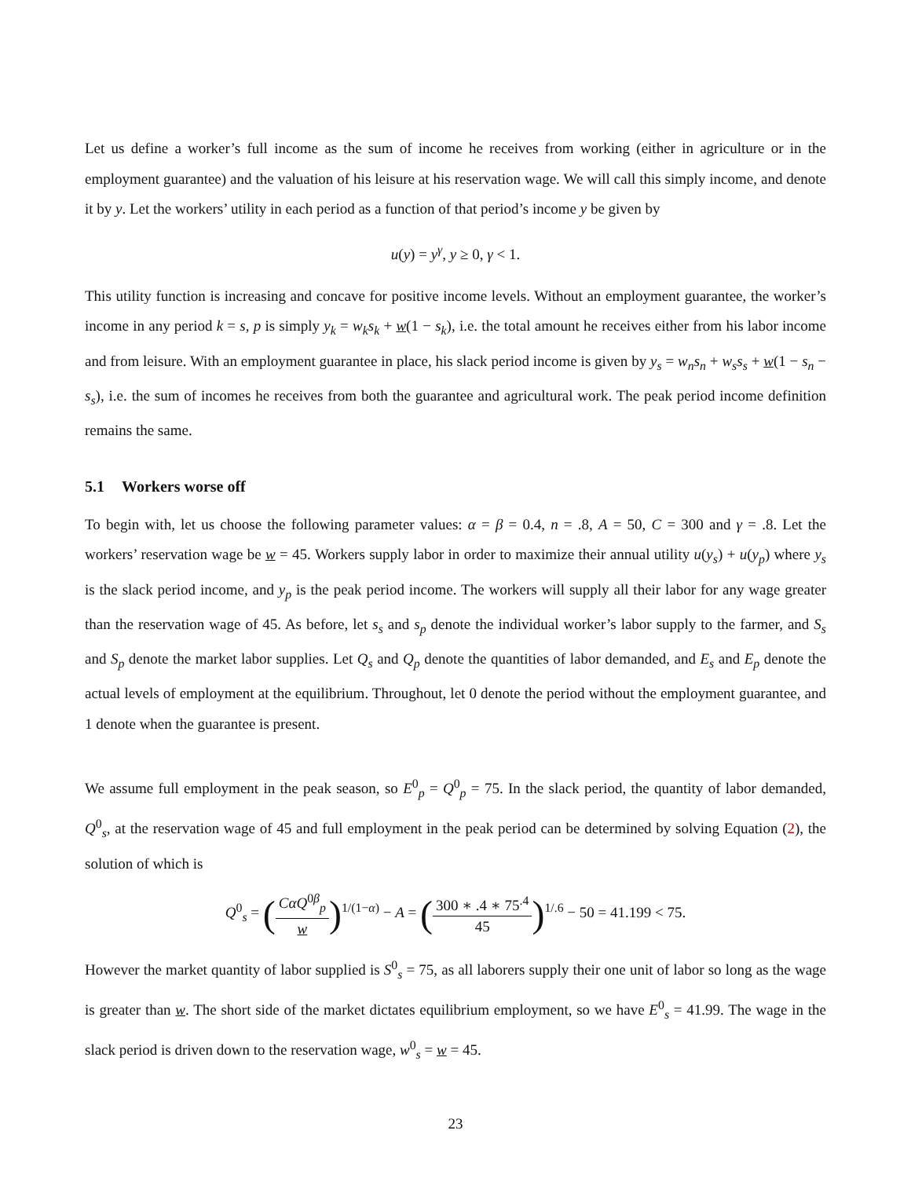Let us define a worker’s full income as the sum of income he receives from working (either in agriculture or in the employment guarantee) and the valuation of his leisure at his reservation wage. We will call this simply income, and denote it by y. Let the workers’ utility in each period as a function of that period’s income y be given by
u(y) = y<sup>γ</sup>, y ≥ 0, γ < 1.
This utility function is increasing and concave for positive income levels. Without an employment guarantee, the worker’s income in any period k = s, p is simply y<sub>k</sub> = w<sub>k</sub>s<sub>k</sub> + w(1 − s<sub>k</sub>), i.e. the total amount he receives either from his labor income and from leisure. With an employment guarantee in place, his slack period income is given by y<sub>s</sub> = w<sub>n</sub>s<sub>n</sub> + w<sub>s</sub>s<sub>s</sub> + w(1 − s<sub>n</sub> − s<sub>s</sub>), i.e. the sum of incomes he receives from both the guarantee and agricultural work. The peak period income definition remains the same.
5.1 Workers worse off
To begin with, let us choose the following parameter values: α = β = 0.4, n = .8, A = 50, C = 300 and γ = .8. Let the workers’ reservation wage be w = 45. Workers supply labor in order to maximize their annual utility u(y<sub>s</sub>) + u(y<sub>p</sub>) where y<sub>s</sub> is the slack period income, and y<sub>p</sub> is the peak period income. The workers will supply all their labor for any wage greater than the reservation wage of 45. As before, let s<sub>s</sub> and s<sub>p</sub> denote the individual worker’s labor supply to the farmer, and S<sub>s</sub> and S<sub>p</sub> denote the market labor supplies. Let Q<sub>s</sub> and Q<sub>p</sub> denote the quantities of labor demanded, and E<sub>s</sub> and E<sub>p</sub> denote the actual levels of employment at the equilibrium. Throughout, let 0 denote the period without the employment guarantee, and 1 denote when the guarantee is present.
We assume full employment in the peak season, so E<sup>0</sup><sub>p</sub> = Q<sup>0</sup><sub>p</sub> = 75. In the slack period, the quantity of labor demanded, Q<sup>0</sup><sub>s</sub>, at the reservation wage of 45 and full employment in the peak period can be determined by solving Equation (2), the solution of which is
Q<sup>0</sup><sub>s</sub> = (CαQ<sup>0β</sup><sub>p</sub> w)<sup>1/(1−α)</sup> − A = (300 ∗ .4 ∗ 75<sup>.4</sup> 45)<sup>1/.6</sup> − 50 = 41.199 < 75.
However the market quantity of labor supplied is S<sup>0</sup><sub>s</sub> = 75, as all laborers supply their one unit of labor so long as the wage is greater than w. The short side of the market dictates equilibrium employment, so we have E<sup>0</sup><sub>s</sub> = 41.99. The wage in the slack period is driven down to the reservation wage, w<sup>0</sup><sub>s</sub> = w = 45.
23